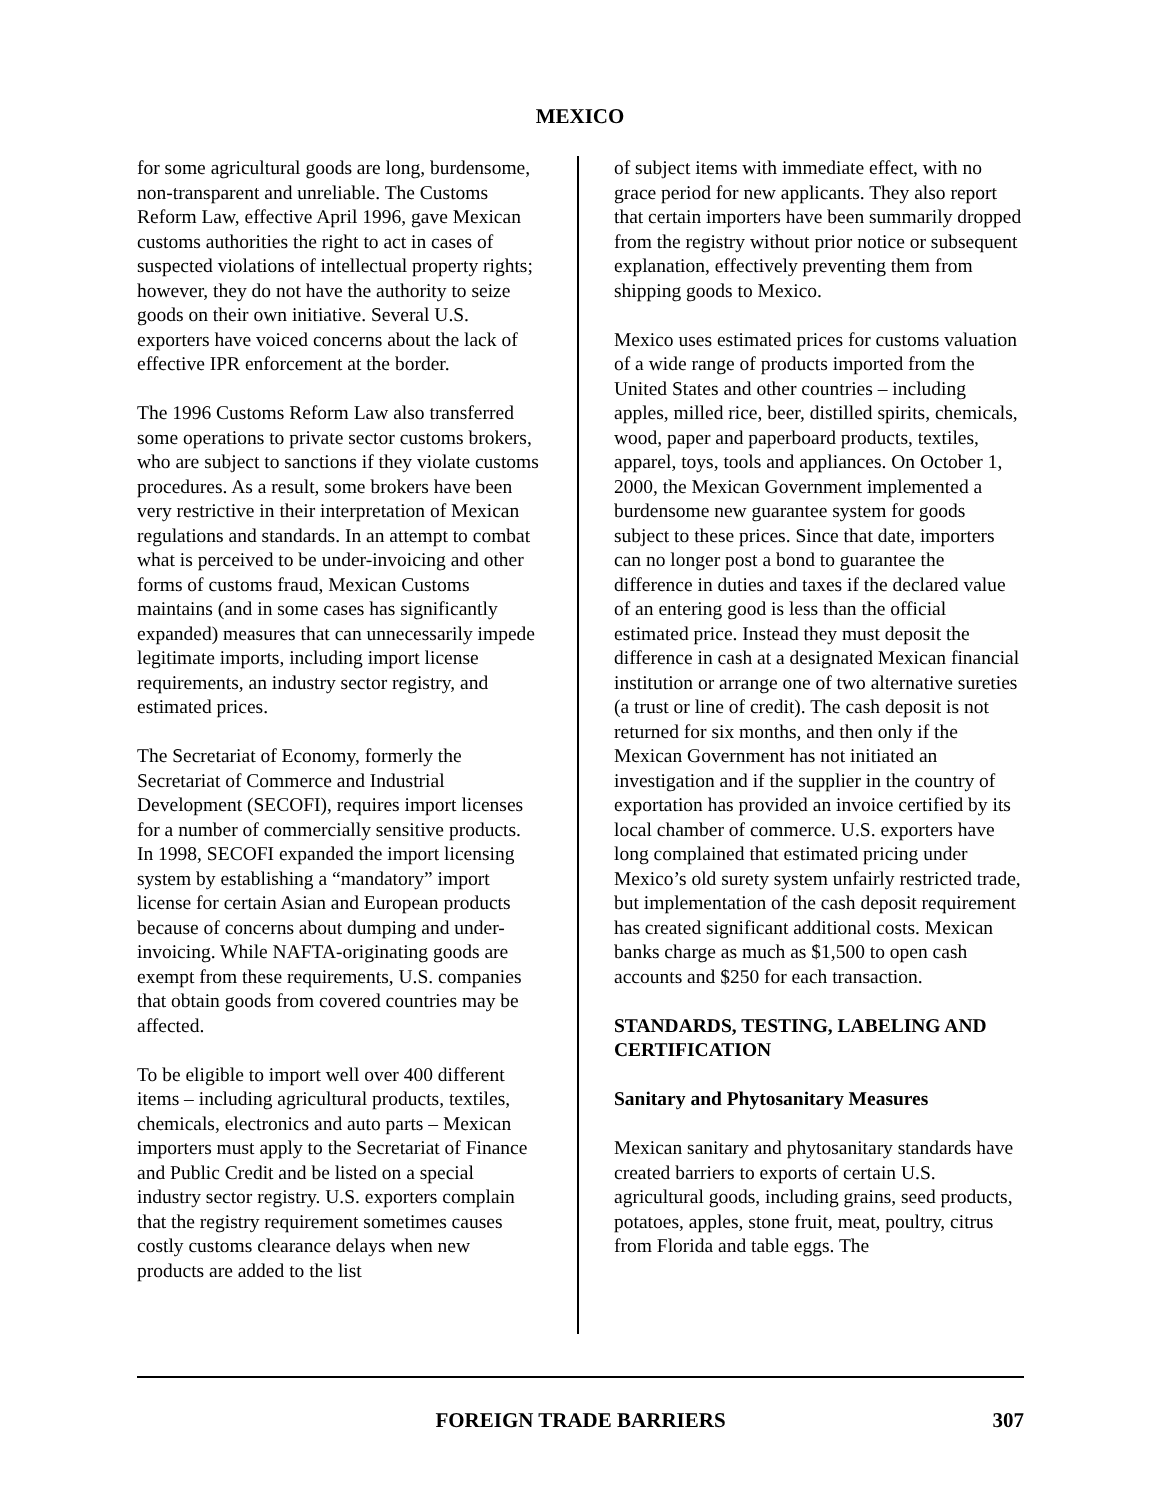MEXICO
for some agricultural goods are long, burdensome, non-transparent and unreliable. The Customs Reform Law, effective April 1996, gave Mexican customs authorities the right to act in cases of suspected violations of intellectual property rights; however, they do not have the authority to seize goods on their own initiative. Several U.S. exporters have voiced concerns about the lack of effective IPR enforcement at the border.
The 1996 Customs Reform Law also transferred some operations to private sector customs brokers, who are subject to sanctions if they violate customs procedures. As a result, some brokers have been very restrictive in their interpretation of Mexican regulations and standards. In an attempt to combat what is perceived to be under-invoicing and other forms of customs fraud, Mexican Customs maintains (and in some cases has significantly expanded) measures that can unnecessarily impede legitimate imports, including import license requirements, an industry sector registry, and estimated prices.
The Secretariat of Economy, formerly the Secretariat of Commerce and Industrial Development (SECOFI), requires import licenses for a number of commercially sensitive products. In 1998, SECOFI expanded the import licensing system by establishing a “mandatory” import license for certain Asian and European products because of concerns about dumping and under-invoicing. While NAFTA-originating goods are exempt from these requirements, U.S. companies that obtain goods from covered countries may be affected.
To be eligible to import well over 400 different items – including agricultural products, textiles, chemicals, electronics and auto parts – Mexican importers must apply to the Secretariat of Finance and Public Credit and be listed on a special industry sector registry. U.S. exporters complain that the registry requirement sometimes causes costly customs clearance delays when new products are added to the list
of subject items with immediate effect, with no grace period for new applicants. They also report that certain importers have been summarily dropped from the registry without prior notice or subsequent explanation, effectively preventing them from shipping goods to Mexico.
Mexico uses estimated prices for customs valuation of a wide range of products imported from the United States and other countries – including apples, milled rice, beer, distilled spirits, chemicals, wood, paper and paperboard products, textiles, apparel, toys, tools and appliances. On October 1, 2000, the Mexican Government implemented a burdensome new guarantee system for goods subject to these prices. Since that date, importers can no longer post a bond to guarantee the difference in duties and taxes if the declared value of an entering good is less than the official estimated price. Instead they must deposit the difference in cash at a designated Mexican financial institution or arrange one of two alternative sureties (a trust or line of credit). The cash deposit is not returned for six months, and then only if the Mexican Government has not initiated an investigation and if the supplier in the country of exportation has provided an invoice certified by its local chamber of commerce. U.S. exporters have long complained that estimated pricing under Mexico’s old surety system unfairly restricted trade, but implementation of the cash deposit requirement has created significant additional costs. Mexican banks charge as much as $1,500 to open cash accounts and $250 for each transaction.
STANDARDS, TESTING, LABELING AND CERTIFICATION
Sanitary and Phytosanitary Measures
Mexican sanitary and phytosanitary standards have created barriers to exports of certain U.S. agricultural goods, including grains, seed products, potatoes, apples, stone fruit, meat, poultry, citrus from Florida and table eggs. The
FOREIGN TRADE BARRIERS
307